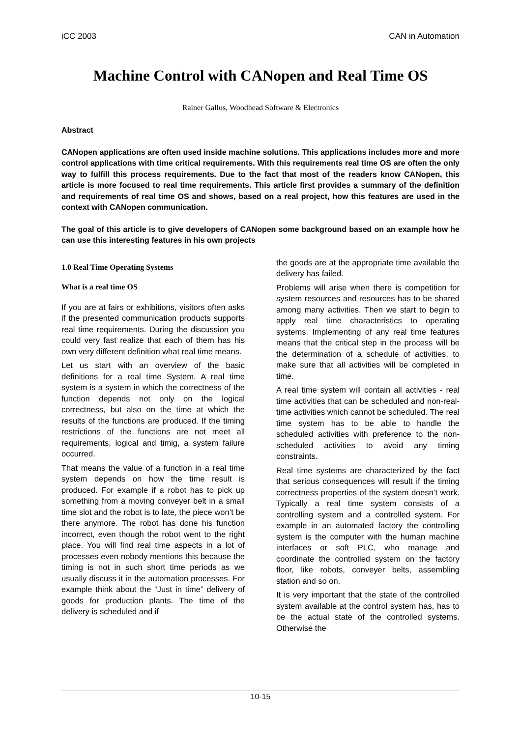iCC 2003 CAN in Automation
Machine Control with CANopen and Real Time OS
Rainer Gallus, Woodhead Software & Electronics
Abstract
CANopen applications are often used inside machine solutions. This applications includes more and more control applications with time critical requirements. With this requirements real time OS are often the only way to fulfill this process requirements. Due to the fact that most of the readers know CANopen, this article is more focused to real time requirements. This article first provides a summary of the definition and requirements of real time OS and shows, based on a real project, how this features are used in the context with CANopen communication.
The goal of this article is to give developers of CANopen some background based on an example how he can use this interesting features in his own projects
1.0 Real Time Operating Systems
What is a real time OS
If you are at fairs or exhibitions, visitors often asks if the presented communication products supports real time requirements. During the discussion you could very fast realize that each of them has his own very different definition what real time means.
Let us start with an overview of the basic definitions for a real time System. A real time system is a system in which the correctness of the function depends not only on the logical correctness, but also on the time at which the results of the functions are produced. If the timing restrictions of the functions are not meet all requirements, logical and timig, a system failure occurred.
That means the value of a function in a real time system depends on how the time result is produced. For example if a robot has to pick up something from a moving conveyer belt in a small time slot and the robot is to late, the piece won’t be there anymore. The robot has done his function incorrect, even though the robot went to the right place. You will find real time aspects in a lot of processes even nobody mentions this because the timing is not in such short time periods as we usually discuss it in the automation processes. For example think about the “Just in time” delivery of goods for production plants. The time of the delivery is scheduled and if
the goods are at the appropriate time available the delivery has failed.
Problems will arise when there is competition for system resources and resources has to be shared among many activities. Then we start to begin to apply real time characteristics to operating systems. Implementing of any real time features means that the critical step in the process will be the determination of a schedule of activities, to make sure that all activities will be completed in time.
A real time system will contain all activities - real time activities that can be scheduled and non-real-time activities which cannot be scheduled. The real time system has to be able to handle the scheduled activities with preference to the non-scheduled activities to avoid any timing constraints.
Real time systems are characterized by the fact that serious consequences will result if the timing correctness properties of the system doesn’t work. Typically a real time system consists of a controlling system and a controlled system. For example in an automated factory the controlling system is the computer with the human machine interfaces or soft PLC, who manage and coordinate the controlled system on the factory floor, like robots, conveyer belts, assembling station and so on.
It is very important that the state of the controlled system available at the control system has, has to be the actual state of the controlled systems. Otherwise the
10-15